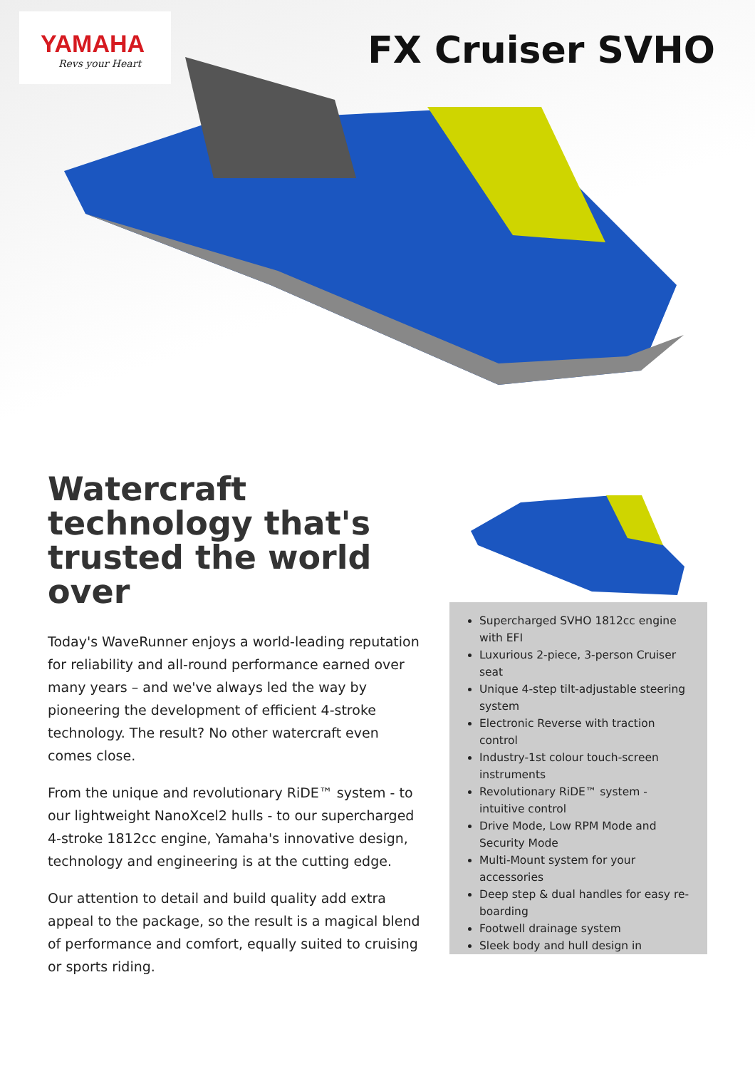YAMAHA
Revs your Heart
FX Cruiser SVHO
Watercraft technology that's trusted the world over
Today's WaveRunner enjoys a world-leading reputation for reliability and all-round performance earned over many years – and we've always led the way by pioneering the development of efficient 4-stroke technology. The result? No other watercraft even comes close.
From the unique and revolutionary RiDE™ system - to our lightweight NanoXcel2 hulls - to our supercharged 4-stroke 1812cc engine, Yamaha's innovative design, technology and engineering is at the cutting edge.
Our attention to detail and build quality add extra appeal to the package, so the result is a magical blend of performance and comfort, equally suited to cruising or sports riding.
Supercharged SVHO 1812cc engine with EFI
Luxurious 2-piece, 3-person Cruiser seat
Unique 4-step tilt-adjustable steering system
Electronic Reverse with traction control
Industry-1st colour touch-screen instruments
Revolutionary RiDE™ system - intuitive control
Drive Mode, Low RPM Mode and Security Mode
Multi-Mount system for your accessories
Deep step & dual handles for easy re-boarding
Footwell drainage system
Sleek body and hull design in